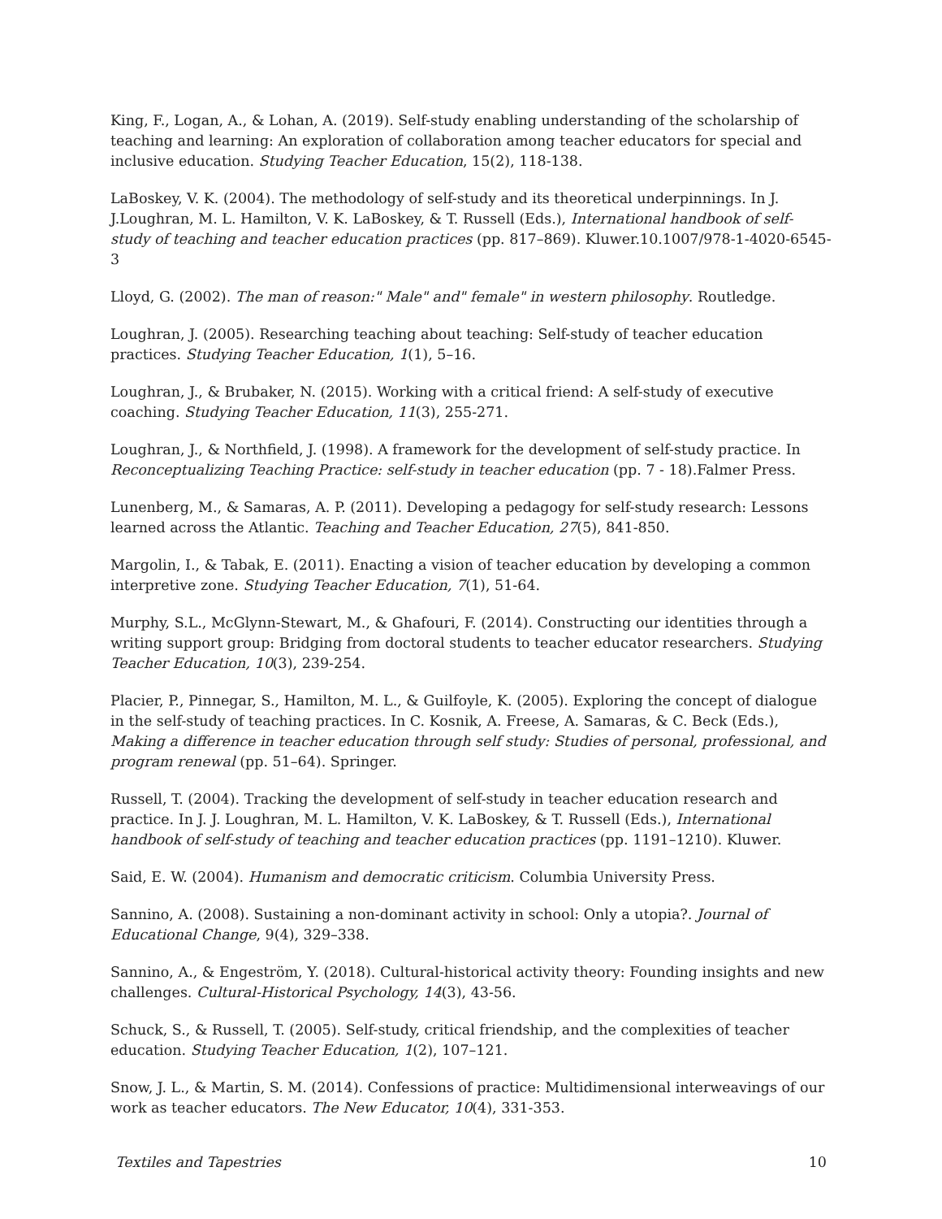King, F., Logan, A., & Lohan, A. (2019). Self-study enabling understanding of the scholarship of teaching and learning: An exploration of collaboration among teacher educators for special and inclusive education. Studying Teacher Education, 15(2), 118-138.
LaBoskey, V. K. (2004). The methodology of self-study and its theoretical underpinnings. In J. J.Loughran, M. L. Hamilton, V. K. LaBoskey, & T. Russell (Eds.), International handbook of self- study of teaching and teacher education practices (pp. 817–869). Kluwer.10.1007/978-1-4020-6545-3
Lloyd, G. (2002). The man of reason:" Male" and" female" in western philosophy. Routledge.
Loughran, J. (2005). Researching teaching about teaching: Self-study of teacher education practices. Studying Teacher Education, 1(1), 5–16.
Loughran, J., & Brubaker, N. (2015). Working with a critical friend: A self-study of executive coaching. Studying Teacher Education, 11(3), 255-271.
Loughran, J., & Northfield, J. (1998). A framework for the development of self-study practice. In Reconceptualizing Teaching Practice: self-study in teacher education (pp. 7 - 18).Falmer Press.
Lunenberg, M., & Samaras, A. P. (2011). Developing a pedagogy for self-study research: Lessons learned across the Atlantic. Teaching and Teacher Education, 27(5), 841-850.
Margolin, I., & Tabak, E. (2011). Enacting a vision of teacher education by developing a common interpretive zone. Studying Teacher Education, 7(1), 51-64.
Murphy, S.L., McGlynn-Stewart, M., & Ghafouri, F. (2014). Constructing our identities through a writing support group: Bridging from doctoral students to teacher educator researchers. Studying Teacher Education, 10(3), 239-254.
Placier, P., Pinnegar, S., Hamilton, M. L., & Guilfoyle, K. (2005). Exploring the concept of dialogue in the self-study of teaching practices. In C. Kosnik, A. Freese, A. Samaras, & C. Beck (Eds.), Making a difference in teacher education through self study: Studies of personal, professional, and program renewal (pp. 51–64). Springer.
Russell, T. (2004). Tracking the development of self-study in teacher education research and practice. In J. J. Loughran, M. L. Hamilton, V. K. LaBoskey, & T. Russell (Eds.), International handbook of self-study of teaching and teacher education practices (pp. 1191–1210). Kluwer.
Said, E. W. (2004). Humanism and democratic criticism. Columbia University Press.
Sannino, A. (2008). Sustaining a non-dominant activity in school: Only a utopia?. Journal of Educational Change, 9(4), 329–338.
Sannino, A., & Engeström, Y. (2018). Cultural-historical activity theory: Founding insights and new challenges. Cultural-Historical Psychology, 14(3), 43-56.
Schuck, S., & Russell, T. (2005). Self-study, critical friendship, and the complexities of teacher education. Studying Teacher Education, 1(2), 107–121.
Snow, J. L., & Martin, S. M. (2014). Confessions of practice: Multidimensional interweavings of our work as teacher educators. The New Educator, 10(4), 331-353.
Textiles and Tapestries 10